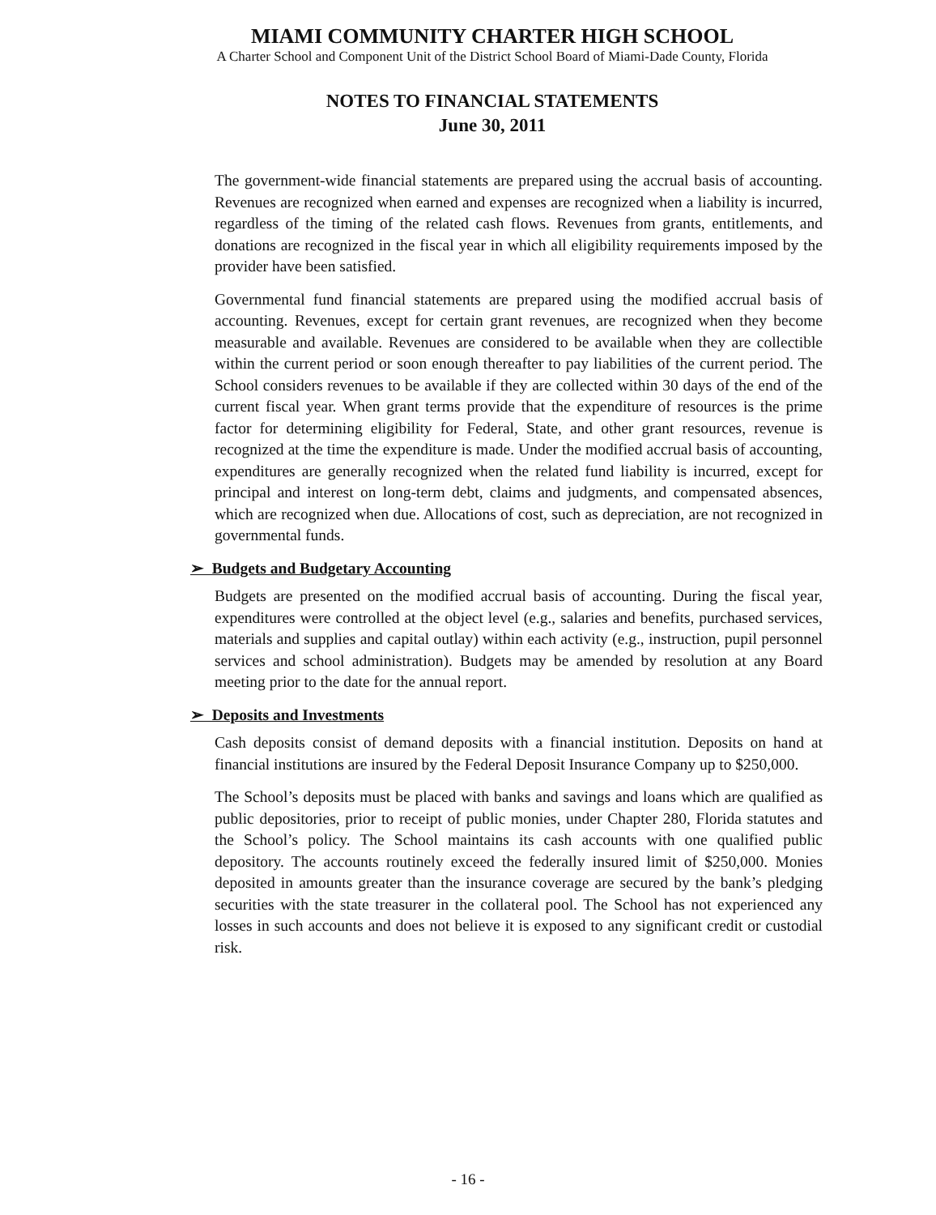MIAMI COMMUNITY CHARTER HIGH SCHOOL
A Charter School and Component Unit of the District School Board of Miami-Dade County, Florida
NOTES TO FINANCIAL STATEMENTS
June 30, 2011
The government-wide financial statements are prepared using the accrual basis of accounting. Revenues are recognized when earned and expenses are recognized when a liability is incurred, regardless of the timing of the related cash flows. Revenues from grants, entitlements, and donations are recognized in the fiscal year in which all eligibility requirements imposed by the provider have been satisfied.
Governmental fund financial statements are prepared using the modified accrual basis of accounting. Revenues, except for certain grant revenues, are recognized when they become measurable and available. Revenues are considered to be available when they are collectible within the current period or soon enough thereafter to pay liabilities of the current period. The School considers revenues to be available if they are collected within 30 days of the end of the current fiscal year. When grant terms provide that the expenditure of resources is the prime factor for determining eligibility for Federal, State, and other grant resources, revenue is recognized at the time the expenditure is made. Under the modified accrual basis of accounting, expenditures are generally recognized when the related fund liability is incurred, except for principal and interest on long-term debt, claims and judgments, and compensated absences, which are recognized when due. Allocations of cost, such as depreciation, are not recognized in governmental funds.
➢ Budgets and Budgetary Accounting
Budgets are presented on the modified accrual basis of accounting. During the fiscal year, expenditures were controlled at the object level (e.g., salaries and benefits, purchased services, materials and supplies and capital outlay) within each activity (e.g., instruction, pupil personnel services and school administration). Budgets may be amended by resolution at any Board meeting prior to the date for the annual report.
➢ Deposits and Investments
Cash deposits consist of demand deposits with a financial institution. Deposits on hand at financial institutions are insured by the Federal Deposit Insurance Company up to $250,000.
The School’s deposits must be placed with banks and savings and loans which are qualified as public depositories, prior to receipt of public monies, under Chapter 280, Florida statutes and the School’s policy. The School maintains its cash accounts with one qualified public depository. The accounts routinely exceed the federally insured limit of $250,000. Monies deposited in amounts greater than the insurance coverage are secured by the bank’s pledging securities with the state treasurer in the collateral pool. The School has not experienced any losses in such accounts and does not believe it is exposed to any significant credit or custodial risk.
- 16 -